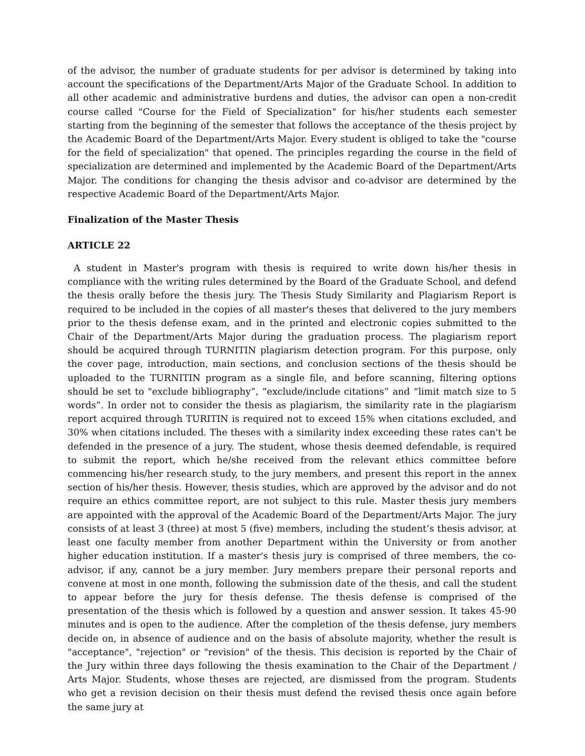of the advisor, the number of graduate students for per advisor is determined by taking into account the specifications of the Department/Arts Major of the Graduate School. In addition to all other academic and administrative burdens and duties, the advisor can open a non-credit course called "Course for the Field of Specialization" for his/her students each semester starting from the beginning of the semester that follows the acceptance of the thesis project by the Academic Board of the Department/Arts Major. Every student is obliged to take the "course for the field of specialization" that opened. The principles regarding the course in the field of specialization are determined and implemented by the Academic Board of the Department/Arts Major. The conditions for changing the thesis advisor and co-advisor are determined by the respective Academic Board of the Department/Arts Major.
Finalization of the Master Thesis
ARTICLE 22
A student in Master's program with thesis is required to write down his/her thesis in compliance with the writing rules determined by the Board of the Graduate School, and defend the thesis orally before the thesis jury. The Thesis Study Similarity and Plagiarism Report is required to be included in the copies of all master's theses that delivered to the jury members prior to the thesis defense exam, and in the printed and electronic copies submitted to the Chair of the Department/Arts Major during the graduation process. The plagiarism report should be acquired through TURNITIN plagiarism detection program. For this purpose, only the cover page, introduction, main sections, and conclusion sections of the thesis should be uploaded to the TURNITIN program as a single file, and before scanning, filtering options should be set to "exclude bibliography”, “exclude/include citations” and “limit match size to 5 words”. In order not to consider the thesis as plagiarism, the similarity rate in the plagiarism report acquired through TURITIN is required not to exceed 15% when citations excluded, and 30% when citations included. The theses with a similarity index exceeding these rates can't be defended in the presence of a jury. The student, whose thesis deemed defendable, is required to submit the report, which he/she received from the relevant ethics committee before commencing his/her research study, to the jury members, and present this report in the annex section of his/her thesis. However, thesis studies, which are approved by the advisor and do not require an ethics committee report, are not subject to this rule. Master thesis jury members are appointed with the approval of the Academic Board of the Department/Arts Major. The jury consists of at least 3 (three) at most 5 (five) members, including the student’s thesis advisor, at least one faculty member from another Department within the University or from another higher education institution. If a master's thesis jury is comprised of three members, the co-advisor, if any, cannot be a jury member. Jury members prepare their personal reports and convene at most in one month, following the submission date of the thesis, and call the student to appear before the jury for thesis defense. The thesis defense is comprised of the presentation of the thesis which is followed by a question and answer session. It takes 45-90 minutes and is open to the audience. After the completion of the thesis defense, jury members decide on, in absence of audience and on the basis of absolute majority, whether the result is "acceptance", "rejection" or "revision" of the thesis. This decision is reported by the Chair of the Jury within three days following the thesis examination to the Chair of the Department / Arts Major. Students, whose theses are rejected, are dismissed from the program. Students who get a revision decision on their thesis must defend the revised thesis once again before the same jury at